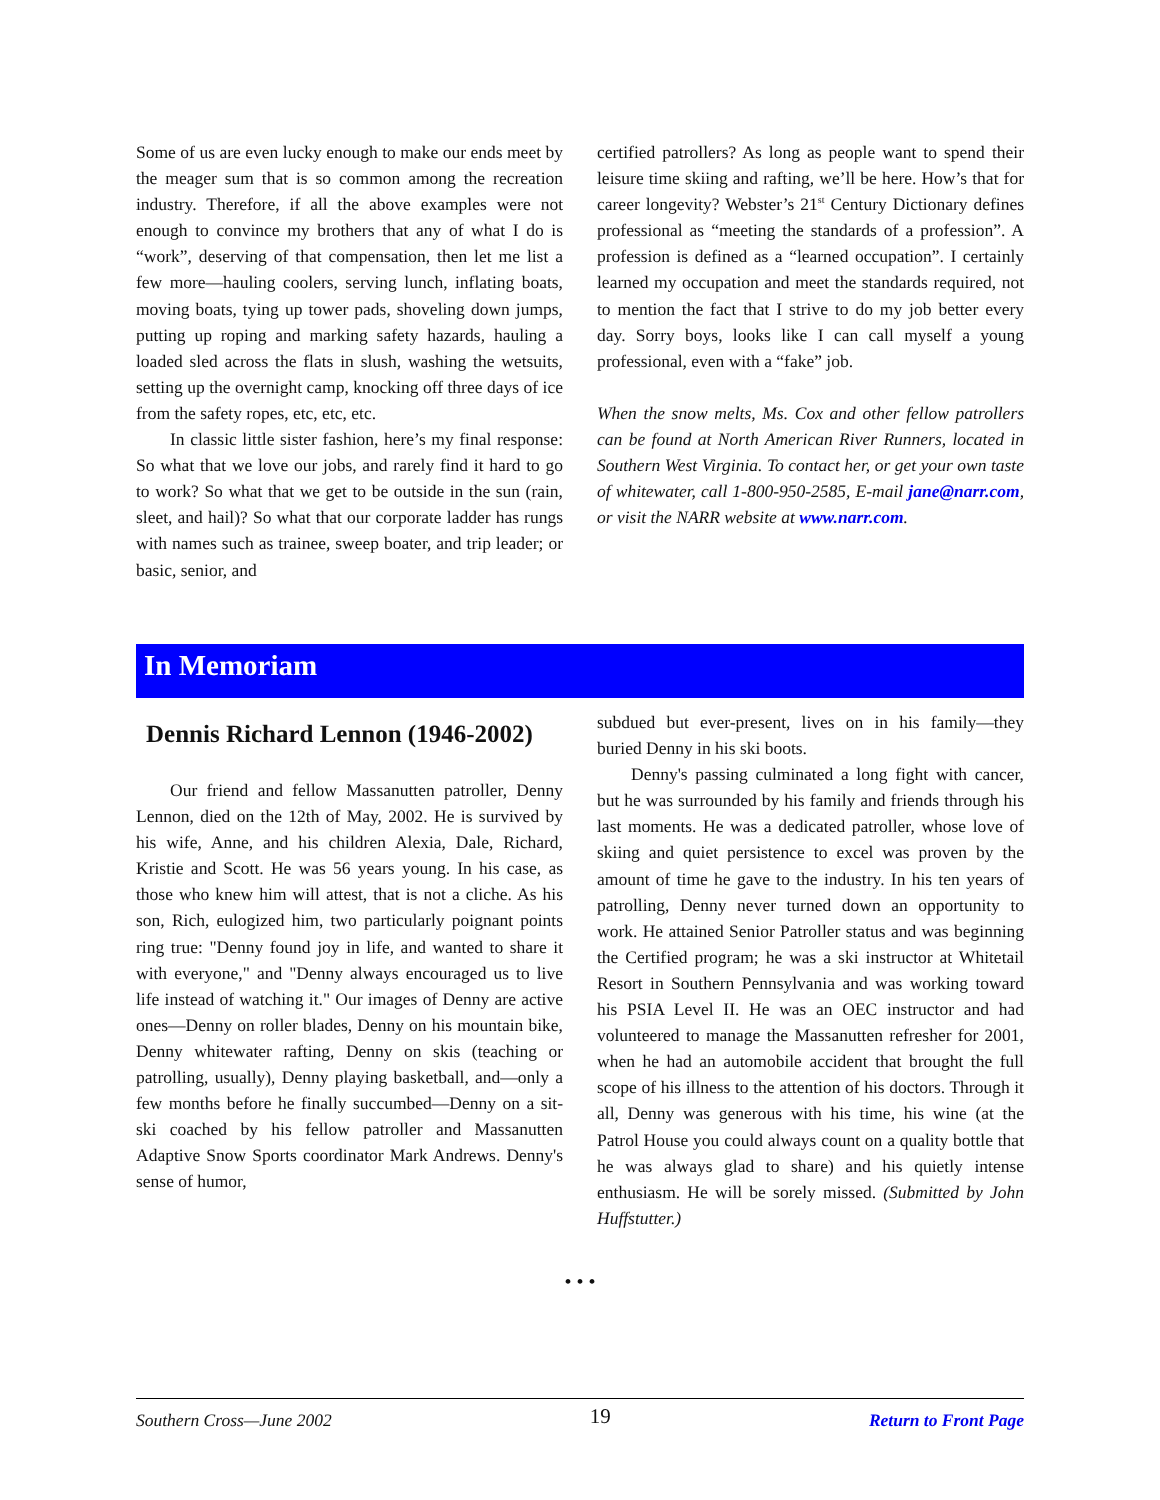Some of us are even lucky enough to make our ends meet by the meager sum that is so common among the recreation industry. Therefore, if all the above examples were not enough to convince my brothers that any of what I do is “work”, deserving of that compensation, then let me list a few more—hauling coolers, serving lunch, inflating boats, moving boats, tying up tower pads, shoveling down jumps, putting up roping and marking safety hazards, hauling a loaded sled across the flats in slush, washing the wetsuits, setting up the overnight camp, knocking off three days of ice from the safety ropes, etc, etc, etc.
In classic little sister fashion, here’s my final response: So what that we love our jobs, and rarely find it hard to go to work? So what that we get to be outside in the sun (rain, sleet, and hail)? So what that our corporate ladder has rungs with names such as trainee, sweep boater, and trip leader; or basic, senior, and
certified patrollers? As long as people want to spend their leisure time skiing and rafting, we’ll be here. How’s that for career longevity? Webster’s 21<sup>st</sup> Century Dictionary defines professional as “meeting the standards of a profession”. A profession is defined as a “learned occupation”. I certainly learned my occupation and meet the standards required, not to mention the fact that I strive to do my job better every day. Sorry boys, looks like I can call myself a young professional, even with a “fake” job.
When the snow melts, Ms. Cox and other fellow patrollers can be found at North American River Runners, located in Southern West Virginia. To contact her, or get your own taste of whitewater, call 1-800-950-2585, E-mail jane@narr.com, or visit the NARR website at www.narr.com.
In Memoriam
Dennis Richard Lennon (1946-2002)
Our friend and fellow Massanutten patroller, Denny Lennon, died on the 12th of May, 2002. He is survived by his wife, Anne, and his children Alexia, Dale, Richard, Kristie and Scott. He was 56 years young. In his case, as those who knew him will attest, that is not a cliche. As his son, Rich, eulogized him, two particularly poignant points ring true: "Denny found joy in life, and wanted to share it with everyone," and "Denny always encouraged us to live life instead of watching it." Our images of Denny are active ones—Denny on roller blades, Denny on his mountain bike, Denny whitewater rafting, Denny on skis (teaching or patrolling, usually), Denny playing basketball, and—only a few months before he finally succumbed—Denny on a sit-ski coached by his fellow patroller and Massanutten Adaptive Snow Sports coordinator Mark Andrews. Denny's sense of humor,
subdued but ever-present, lives on in his family—they buried Denny in his ski boots.
Denny's passing culminated a long fight with cancer, but he was surrounded by his family and friends through his last moments. He was a dedicated patroller, whose love of skiing and quiet persistence to excel was proven by the amount of time he gave to the industry. In his ten years of patrolling, Denny never turned down an opportunity to work. He attained Senior Patroller status and was beginning the Certified program; he was a ski instructor at Whitetail Resort in Southern Pennsylvania and was working toward his PSIA Level II. He was an OEC instructor and had volunteered to manage the Massanutten refresher for 2001, when he had an automobile accident that brought the full scope of his illness to the attention of his doctors. Through it all, Denny was generous with his time, his wine (at the Patrol House you could always count on a quality bottle that he was always glad to share) and his quietly intense enthusiasm. He will be sorely missed. (Submitted by John Huffstutter.)
• • •
Southern Cross—June 2002 19 Return to Front Page